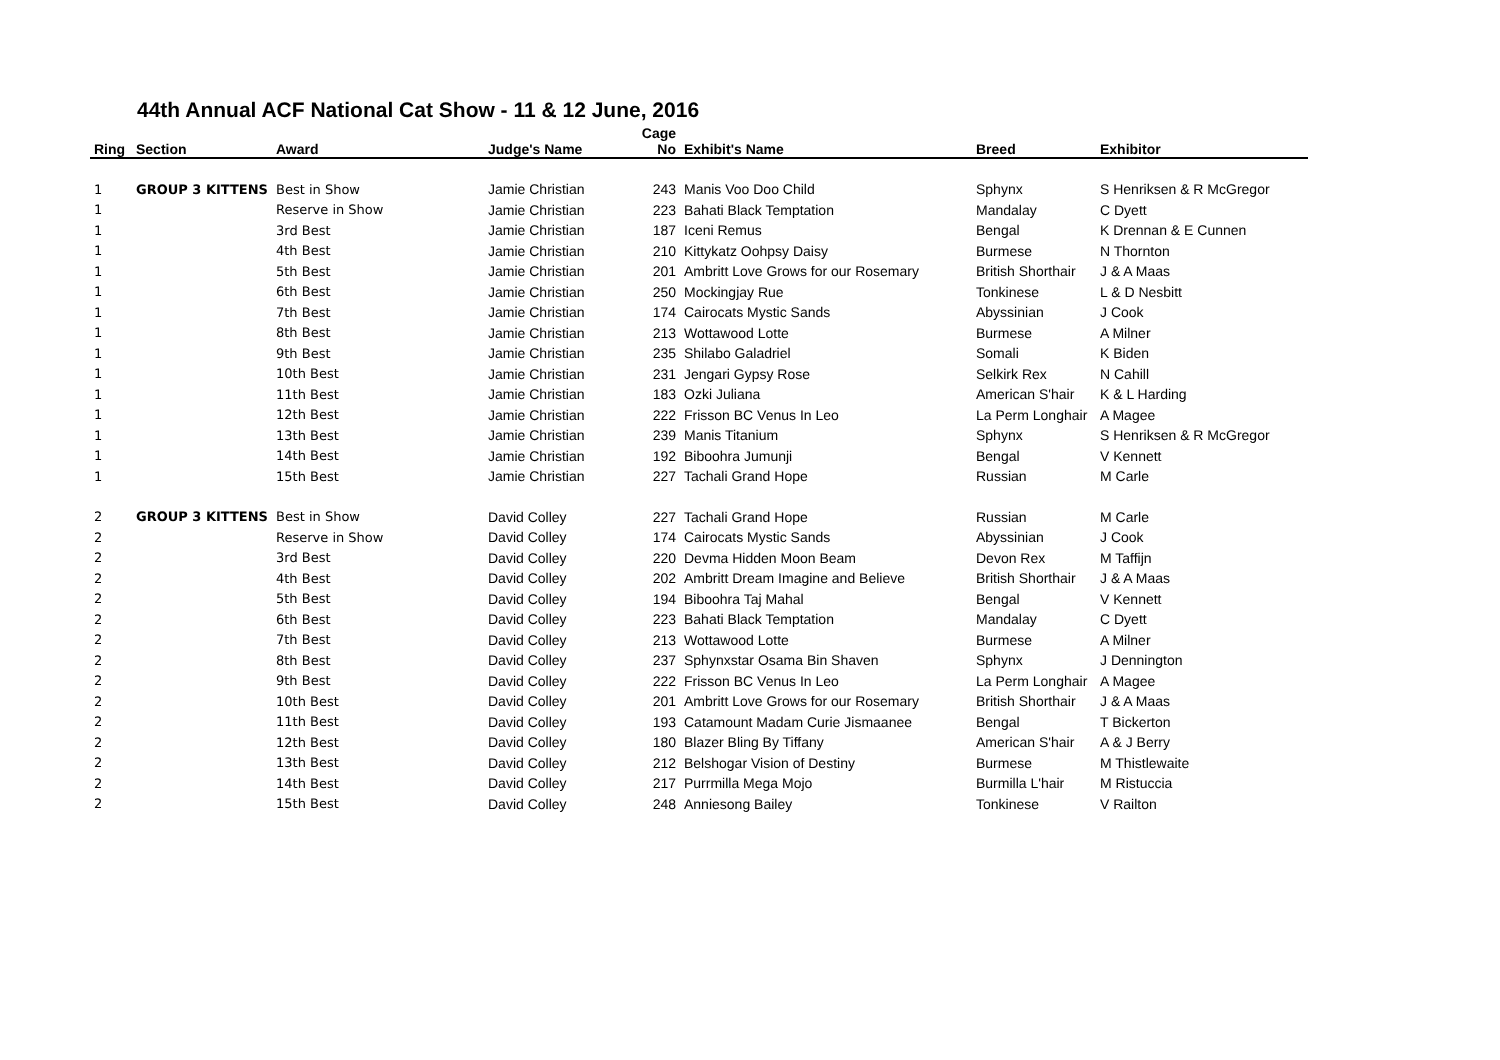44th Annual ACF National Cat Show - 11 & 12 June, 2016
| Ring | Section | Award | Judge's Name | Cage No | Exhibit's Name | Breed | Exhibitor |
| --- | --- | --- | --- | --- | --- | --- | --- |
| 1 | GROUP 3 KITTENS | Best in Show | Jamie Christian | 243 | Manis Voo Doo Child | Sphynx | S Henriksen & R McGregor |
| 1 | | Reserve in Show | Jamie Christian | 223 | Bahati Black Temptation | Mandalay | C Dyett |
| 1 | | 3rd Best | Jamie Christian | 187 | Iceni Remus | Bengal | K Drennan & E Cunnen |
| 1 | | 4th Best | Jamie Christian | 210 | Kittykatz Oohpsy Daisy | Burmese | N Thornton |
| 1 | | 5th Best | Jamie Christian | 201 | Ambritt Love Grows for our Rosemary | British Shorthair | J & A Maas |
| 1 | | 6th Best | Jamie Christian | 250 | Mockingjay Rue | Tonkinese | L & D Nesbitt |
| 1 | | 7th Best | Jamie Christian | 174 | Cairocats Mystic Sands | Abyssinian | J Cook |
| 1 | | 8th Best | Jamie Christian | 213 | Wottawood Lotte | Burmese | A Milner |
| 1 | | 9th Best | Jamie Christian | 235 | Shilabo Galadriel | Somali | K Biden |
| 1 | | 10th Best | Jamie Christian | 231 | Jengari Gypsy Rose | Selkirk Rex | N Cahill |
| 1 | | 11th Best | Jamie Christian | 183 | Ozki Juliana | American S'hair | K & L Harding |
| 1 | | 12th Best | Jamie Christian | 222 | Frisson BC Venus In Leo | La Perm Longhair | A Magee |
| 1 | | 13th Best | Jamie Christian | 239 | Manis Titanium | Sphynx | S Henriksen & R McGregor |
| 1 | | 14th Best | Jamie Christian | 192 | Biboohra Jumunji | Bengal | V Kennett |
| 1 | | 15th Best | Jamie Christian | 227 | Tachali Grand Hope | Russian | M Carle |
| 2 | GROUP 3 KITTENS | Best in Show | David Colley | 227 | Tachali Grand Hope | Russian | M Carle |
| 2 | | Reserve in Show | David Colley | 174 | Cairocats Mystic Sands | Abyssinian | J Cook |
| 2 | | 3rd Best | David Colley | 220 | Devma Hidden Moon Beam | Devon Rex | M Taffijn |
| 2 | | 4th Best | David Colley | 202 | Ambritt Dream Imagine and Believe | British Shorthair | J & A Maas |
| 2 | | 5th Best | David Colley | 194 | Biboohra Taj Mahal | Bengal | V Kennett |
| 2 | | 6th Best | David Colley | 223 | Bahati Black Temptation | Mandalay | C Dyett |
| 2 | | 7th Best | David Colley | 213 | Wottawood Lotte | Burmese | A Milner |
| 2 | | 8th Best | David Colley | 237 | Sphynxstar Osama Bin Shaven | Sphynx | J Dennington |
| 2 | | 9th Best | David Colley | 222 | Frisson BC Venus In Leo | La Perm Longhair | A Magee |
| 2 | | 10th Best | David Colley | 201 | Ambritt Love Grows for our Rosemary | British Shorthair | J & A Maas |
| 2 | | 11th Best | David Colley | 193 | Catamount Madam Curie Jismaanee | Bengal | T Bickerton |
| 2 | | 12th Best | David Colley | 180 | Blazer Bling By Tiffany | American S'hair | A & J Berry |
| 2 | | 13th Best | David Colley | 212 | Belshogar Vision of Destiny | Burmese | M Thistlewaite |
| 2 | | 14th Best | David Colley | 217 | Purrmilla Mega Mojo | Burmilla L'hair | M Ristuccia |
| 2 | | 15th Best | David Colley | 248 | Anniesong Bailey | Tonkinese | V Railton |